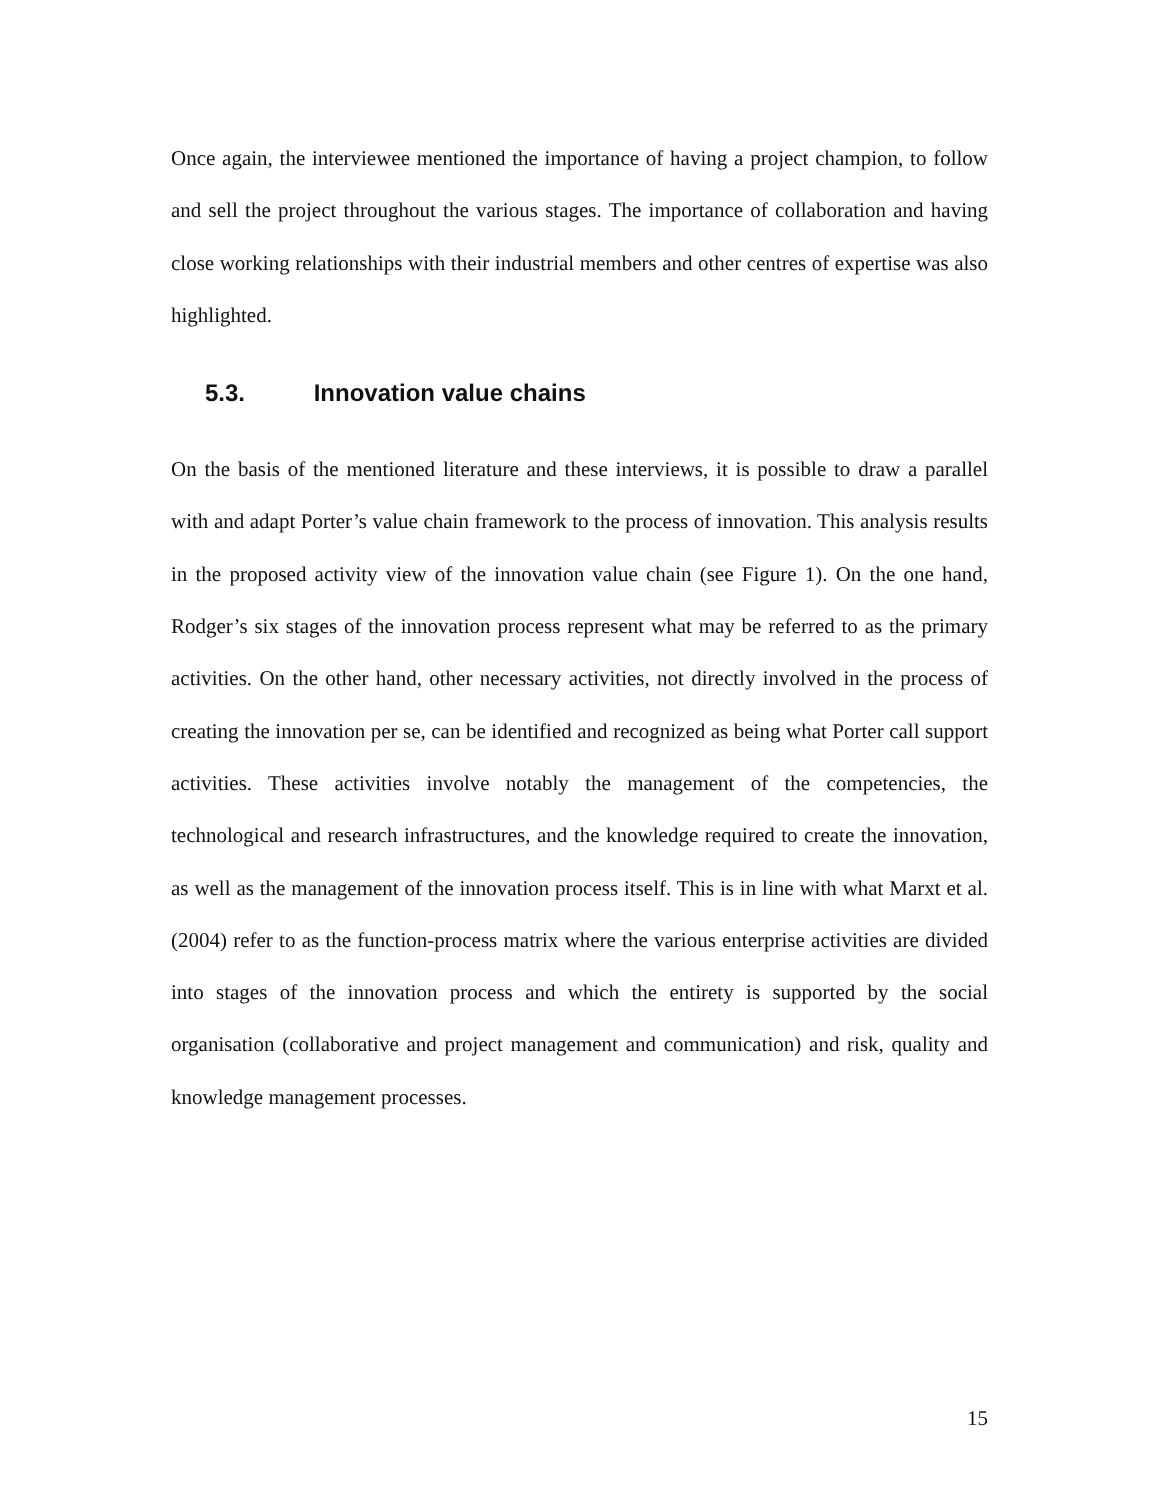Once again, the interviewee mentioned the importance of having a project champion, to follow and sell the project throughout the various stages. The importance of collaboration and having close working relationships with their industrial members and other centres of expertise was also highlighted.
5.3. Innovation value chains
On the basis of the mentioned literature and these interviews, it is possible to draw a parallel with and adapt Porter’s value chain framework to the process of innovation. This analysis results in the proposed activity view of the innovation value chain (see Figure 1). On the one hand, Rodger’s six stages of the innovation process represent what may be referred to as the primary activities. On the other hand, other necessary activities, not directly involved in the process of creating the innovation per se, can be identified and recognized as being what Porter call support activities. These activities involve notably the management of the competencies, the technological and research infrastructures, and the knowledge required to create the innovation, as well as the management of the innovation process itself. This is in line with what Marxt et al. (2004) refer to as the function-process matrix where the various enterprise activities are divided into stages of the innovation process and which the entirety is supported by the social organisation (collaborative and project management and communication) and risk, quality and knowledge management processes.
15